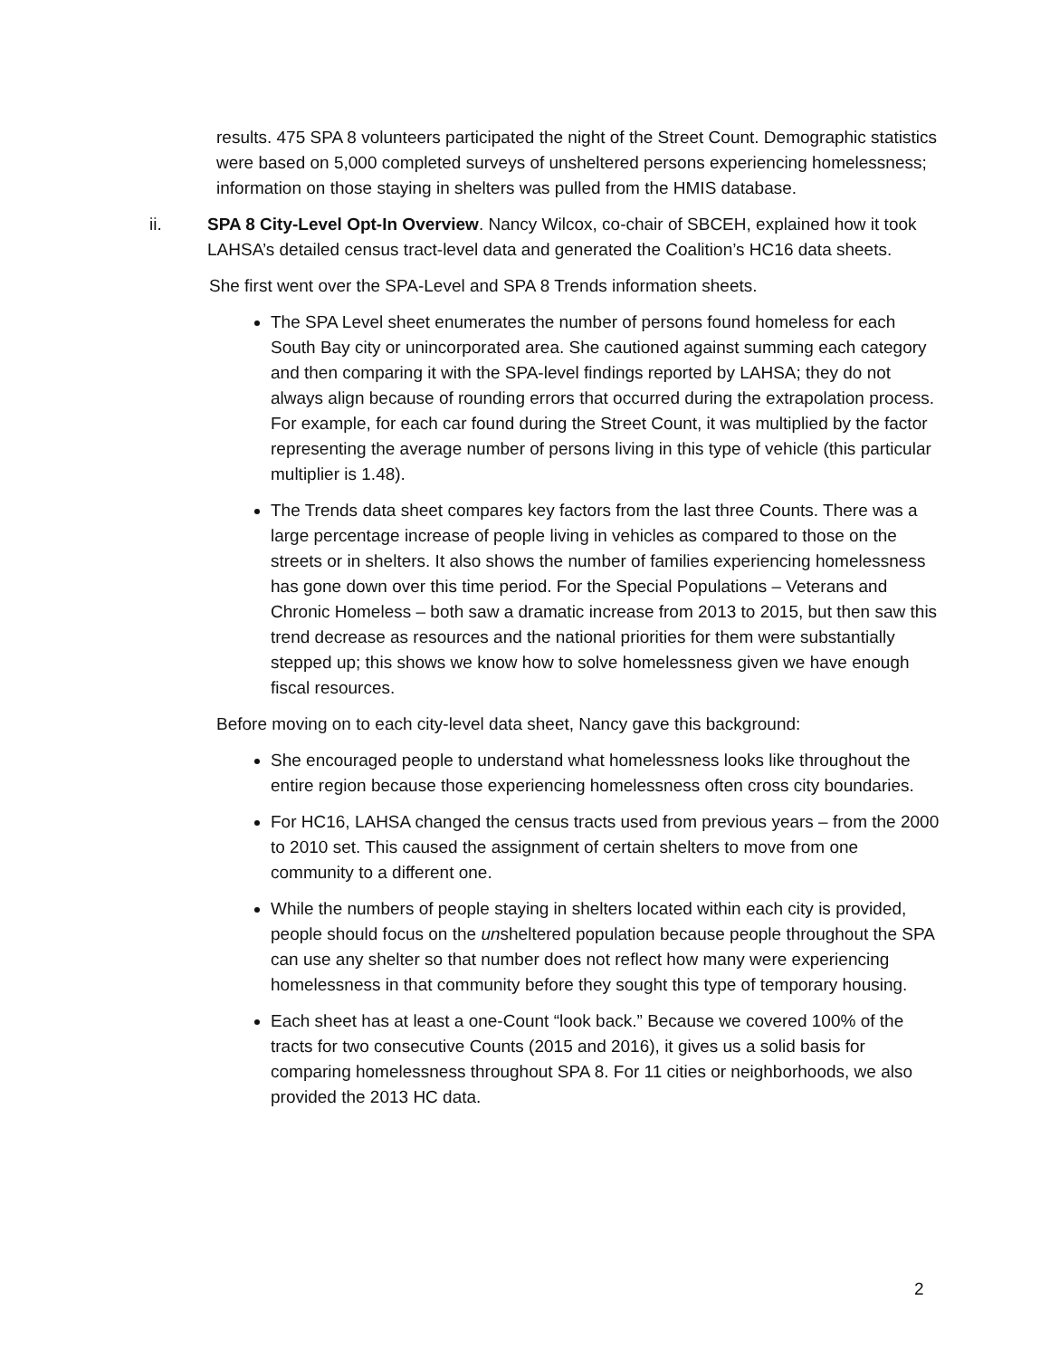results. 475 SPA 8 volunteers participated the night of the Street Count. Demographic statistics were based on 5,000 completed surveys of unsheltered persons experiencing homelessness; information on those staying in shelters was pulled from the HMIS database.
ii. SPA 8 City-Level Opt-In Overview. Nancy Wilcox, co-chair of SBCEH, explained how it took LAHSA’s detailed census tract-level data and generated the Coalition’s HC16 data sheets.
She first went over the SPA-Level and SPA 8 Trends information sheets.
The SPA Level sheet enumerates the number of persons found homeless for each South Bay city or unincorporated area. She cautioned against summing each category and then comparing it with the SPA-level findings reported by LAHSA; they do not always align because of rounding errors that occurred during the extrapolation process. For example, for each car found during the Street Count, it was multiplied by the factor representing the average number of persons living in this type of vehicle (this particular multiplier is 1.48).
The Trends data sheet compares key factors from the last three Counts. There was a large percentage increase of people living in vehicles as compared to those on the streets or in shelters. It also shows the number of families experiencing homelessness has gone down over this time period. For the Special Populations – Veterans and Chronic Homeless – both saw a dramatic increase from 2013 to 2015, but then saw this trend decrease as resources and the national priorities for them were substantially stepped up; this shows we know how to solve homelessness given we have enough fiscal resources.
Before moving on to each city-level data sheet, Nancy gave this background:
She encouraged people to understand what homelessness looks like throughout the entire region because those experiencing homelessness often cross city boundaries.
For HC16, LAHSA changed the census tracts used from previous years – from the 2000 to 2010 set. This caused the assignment of certain shelters to move from one community to a different one.
While the numbers of people staying in shelters located within each city is provided, people should focus on the unsheltered population because people throughout the SPA can use any shelter so that number does not reflect how many were experiencing homelessness in that community before they sought this type of temporary housing.
Each sheet has at least a one-Count “look back.” Because we covered 100% of the tracts for two consecutive Counts (2015 and 2016), it gives us a solid basis for comparing homelessness throughout SPA 8. For 11 cities or neighborhoods, we also provided the 2013 HC data.
2